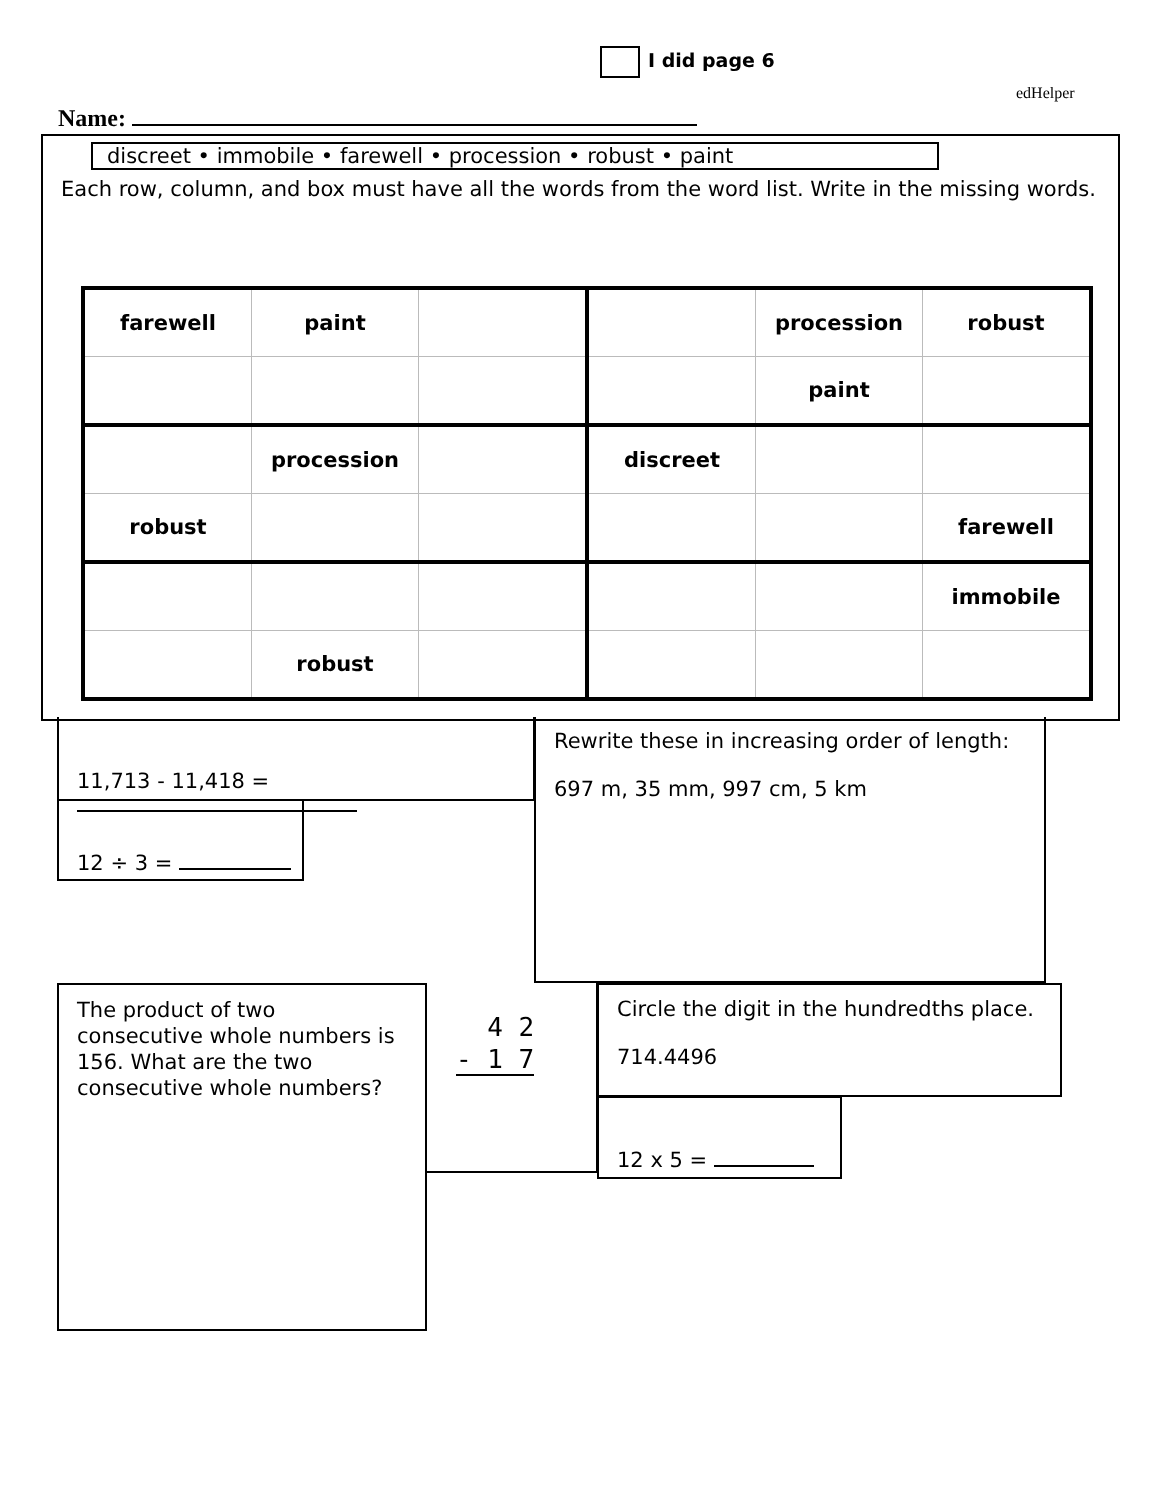I did page 6
edHelper
Name:
discreet • immobile • farewell • procession • robust • paint
Each row, column, and box must have all the words from the word list. Write in the missing words.
| farewell | paint | | | procession | robust |
| | | | | paint | |
| | procession | | discreet | | |
| robust | | | | | farewell |
| | | | | | immobile |
| | robust | | | | |
11,713 - 11,418 =
Rewrite these in increasing order of length:
697 m, 35 mm, 997 cm, 5 km
12 ÷ 3 =
The product of two consecutive whole numbers is 156. What are the two consecutive whole numbers?
4 2
- 1 7
Circle the digit in the hundredths place.
714.4496
12 x 5 =